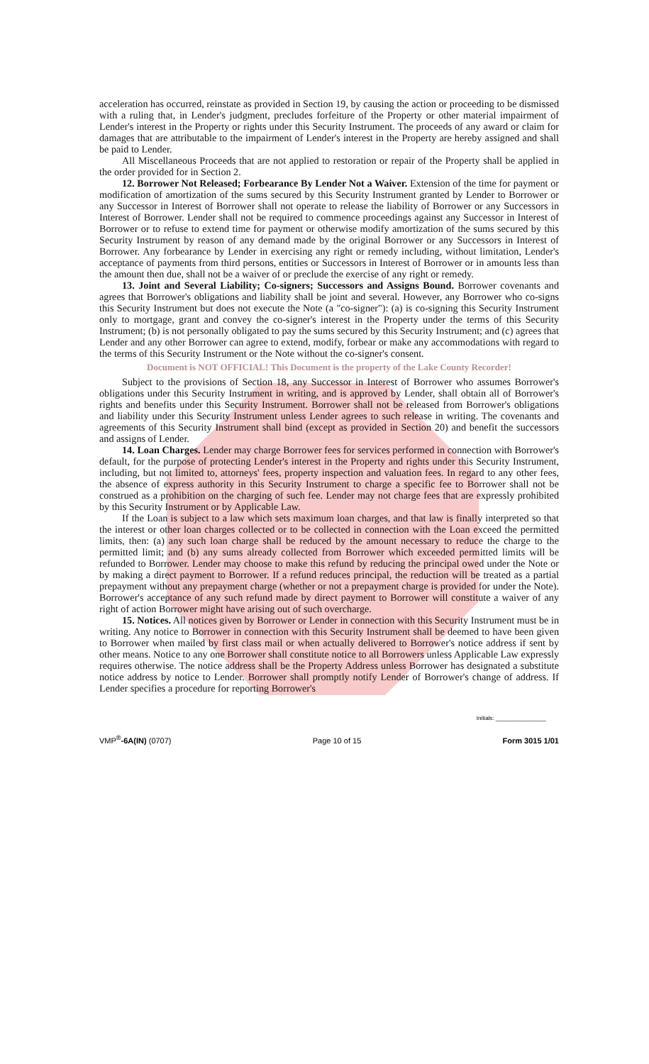acceleration has occurred, reinstate as provided in Section 19, by causing the action or proceeding to be dismissed with a ruling that, in Lender's judgment, precludes forfeiture of the Property or other material impairment of Lender's interest in the Property or rights under this Security Instrument. The proceeds of any award or claim for damages that are attributable to the impairment of Lender's interest in the Property are hereby assigned and shall be paid to Lender.
All Miscellaneous Proceeds that are not applied to restoration or repair of the Property shall be applied in the order provided for in Section 2.
12. Borrower Not Released; Forbearance By Lender Not a Waiver. Extension of the time for payment or modification of amortization of the sums secured by this Security Instrument granted by Lender to Borrower or any Successor in Interest of Borrower shall not operate to release the liability of Borrower or any Successors in Interest of Borrower. Lender shall not be required to commence proceedings against any Successor in Interest of Borrower or to refuse to extend time for payment or otherwise modify amortization of the sums secured by this Security Instrument by reason of any demand made by the original Borrower or any Successors in Interest of Borrower. Any forbearance by Lender in exercising any right or remedy including, without limitation, Lender's acceptance of payments from third persons, entities or Successors in Interest of Borrower or in amounts less than the amount then due, shall not be a waiver of or preclude the exercise of any right or remedy.
13. Joint and Several Liability; Co-signers; Successors and Assigns Bound. Borrower covenants and agrees that Borrower's obligations and liability shall be joint and several. However, any Borrower who co-signs this Security Instrument but does not execute the Note (a "co-signer"): (a) is co-signing this Security Instrument only to mortgage, grant and convey the co-signer's interest in the Property under the terms of this Security Instrument; (b) is not personally obligated to pay the sums secured by this Security Instrument; and (c) agrees that Lender and any other Borrower can agree to extend, modify, forbear or make any accommodations with regard to the terms of this Security Instrument or the Note without the co-signer's consent.
Document is NOT OFFICIAL! This Document is the property of the Lake County Recorder!
Subject to the provisions of Section 18, any Successor in Interest of Borrower who assumes Borrower's obligations under this Security Instrument in writing, and is approved by Lender, shall obtain all of Borrower's rights and benefits under this Security Instrument. Borrower shall not be released from Borrower's obligations and liability under this Security Instrument unless Lender agrees to such release in writing. The covenants and agreements of this Security Instrument shall bind (except as provided in Section 20) and benefit the successors and assigns of Lender.
14. Loan Charges. Lender may charge Borrower fees for services performed in connection with Borrower's default, for the purpose of protecting Lender's interest in the Property and rights under this Security Instrument, including, but not limited to, attorneys' fees, property inspection and valuation fees. In regard to any other fees, the absence of express authority in this Security Instrument to charge a specific fee to Borrower shall not be construed as a prohibition on the charging of such fee. Lender may not charge fees that are expressly prohibited by this Security Instrument or by Applicable Law.
If the Loan is subject to a law which sets maximum loan charges, and that law is finally interpreted so that the interest or other loan charges collected or to be collected in connection with the Loan exceed the permitted limits, then: (a) any such loan charge shall be reduced by the amount necessary to reduce the charge to the permitted limit; and (b) any sums already collected from Borrower which exceeded permitted limits will be refunded to Borrower. Lender may choose to make this refund by reducing the principal owed under the Note or by making a direct payment to Borrower. If a refund reduces principal, the reduction will be treated as a partial prepayment without any prepayment charge (whether or not a prepayment charge is provided for under the Note). Borrower's acceptance of any such refund made by direct payment to Borrower will constitute a waiver of any right of action Borrower might have arising out of such overcharge.
15. Notices. All notices given by Borrower or Lender in connection with this Security Instrument must be in writing. Any notice to Borrower in connection with this Security Instrument shall be deemed to have been given to Borrower when mailed by first class mail or when actually delivered to Borrower's notice address if sent by other means. Notice to any one Borrower shall constitute notice to all Borrowers unless Applicable Law expressly requires otherwise. The notice address shall be the Property Address unless Borrower has designated a substitute notice address by notice to Lender. Borrower shall promptly notify Lender of Borrower's change of address. If Lender specifies a procedure for reporting Borrower's
Initials: ________________
VMP<sup>®</sup>-6A(IN) (0707) Page 10 of 15 Form 3015 1/01